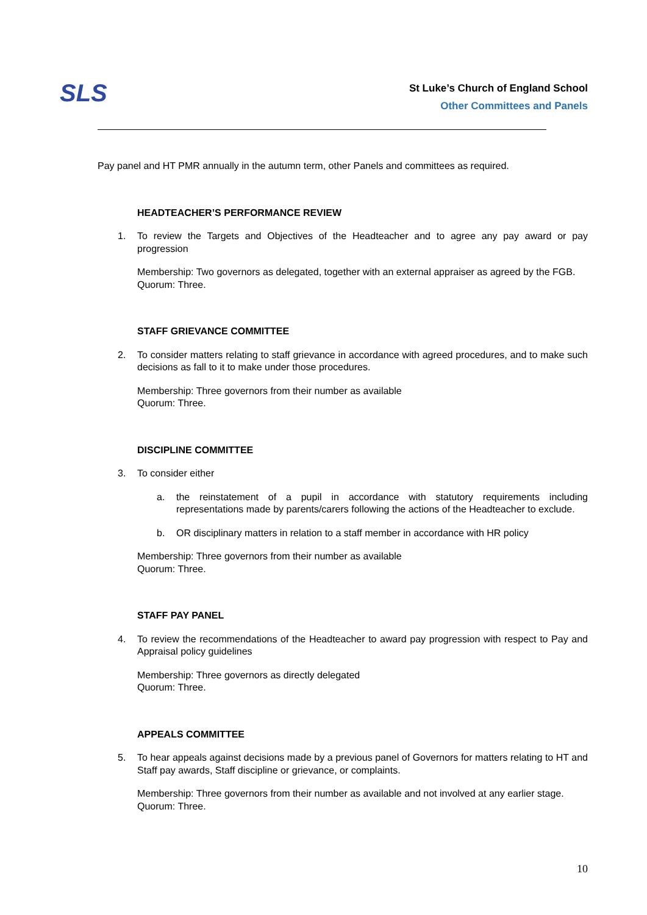SLS
St Luke’s Church of England School
Other Committees and Panels
Pay panel and HT PMR annually in the autumn term, other Panels and committees as required.
HEADTEACHER’S PERFORMANCE REVIEW
1. To review the Targets and Objectives of the Headteacher and to agree any pay award or pay progression
Membership: Two governors as delegated, together with an external appraiser as agreed by the FGB.
Quorum: Three.
STAFF GRIEVANCE COMMITTEE
2. To consider matters relating to staff grievance in accordance with agreed procedures, and to make such decisions as fall to it to make under those procedures.
Membership: Three governors from their number as available
Quorum: Three.
DISCIPLINE COMMITTEE
3. To consider either
a. the reinstatement of a pupil in accordance with statutory requirements including representations made by parents/carers following the actions of the Headteacher to exclude.
b. OR disciplinary matters in relation to a staff member in accordance with HR policy
Membership: Three governors from their number as available
Quorum: Three.
STAFF PAY PANEL
4. To review the recommendations of the Headteacher to award pay progression with respect to Pay and Appraisal policy guidelines
Membership: Three governors as directly delegated
Quorum: Three.
APPEALS COMMITTEE
5. To hear appeals against decisions made by a previous panel of Governors for matters relating to HT and Staff pay awards, Staff discipline or grievance, or complaints.
Membership: Three governors from their number as available and not involved at any earlier stage.
Quorum: Three.
10